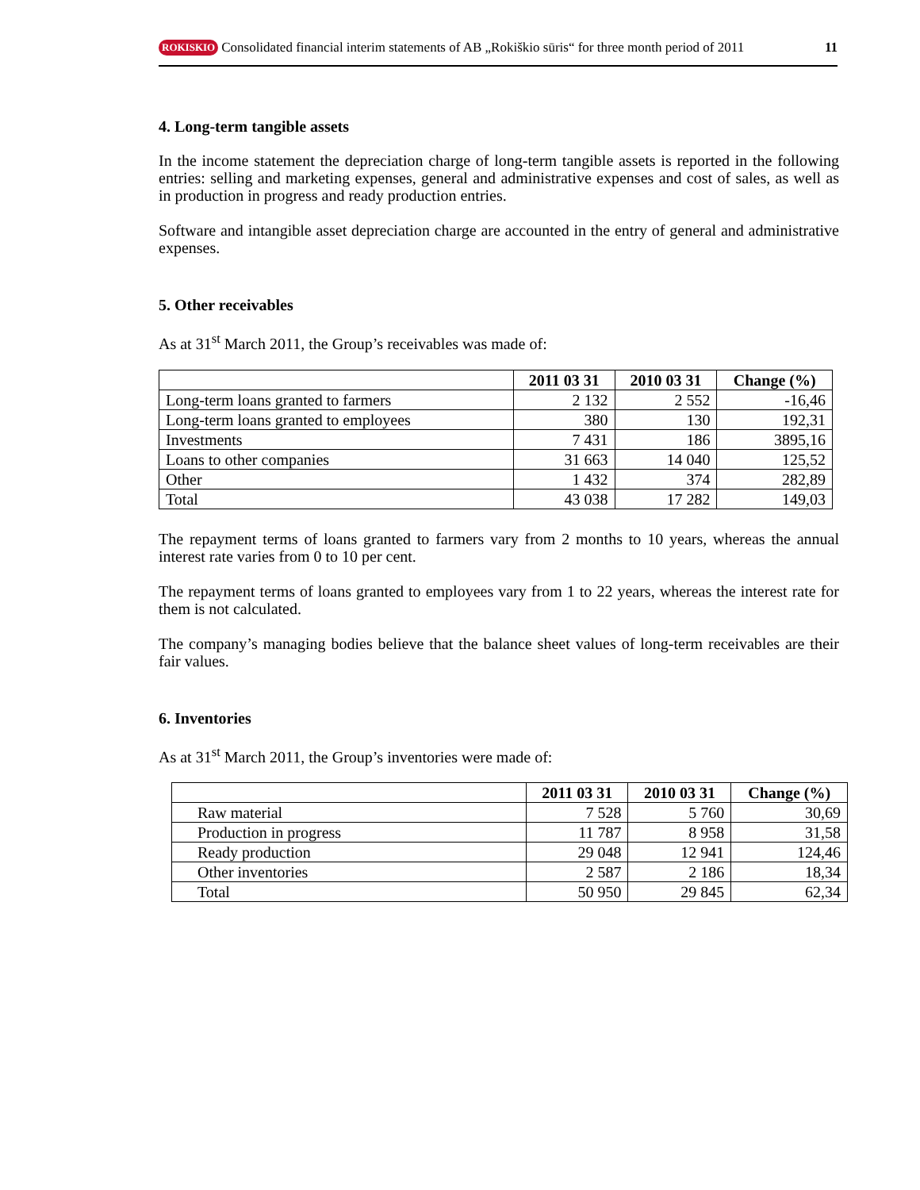ROKISKIO Consolidated financial interim statements of AB „Rokiškio sūris“ for three month period of 2011 11
4. Long-term tangible assets
In the income statement the depreciation charge of long-term tangible assets is reported in the following entries: selling and marketing expenses, general and administrative expenses and cost of sales, as well as in production in progress and ready production entries.
Software and intangible asset depreciation charge are accounted in the entry of general and administrative expenses.
5. Other receivables
As at 31<sup>st</sup> March 2011, the Group’s receivables was made of:
| | 2011 03 31 | 2010 03 31 | Change (%) |
| --- | --- | --- | --- |
| Long-term loans granted to farmers | 2 132 | 2 552 | -16,46 |
| Long-term loans granted to employees | 380 | 130 | 192,31 |
| Investments | 7 431 | 186 | 3895,16 |
| Loans to other companies | 31 663 | 14 040 | 125,52 |
| Other | 1 432 | 374 | 282,89 |
| Total | 43 038 | 17 282 | 149,03 |
The repayment terms of loans granted to farmers vary from 2 months to 10 years, whereas the annual interest rate varies from 0 to 10 per cent.
The repayment terms of loans granted to employees vary from 1 to 22 years, whereas the interest rate for them is not calculated.
The company’s managing bodies believe that the balance sheet values of long-term receivables are their fair values.
6. Inventories
As at 31<sup>st</sup> March 2011, the Group’s inventories were made of:
| | 2011 03 31 | 2010 03 31 | Change (%) |
| --- | --- | --- | --- |
| Raw material | 7 528 | 5 760 | 30,69 |
| Production in progress | 11 787 | 8 958 | 31,58 |
| Ready production | 29 048 | 12 941 | 124,46 |
| Other inventories | 2 587 | 2 186 | 18,34 |
| Total | 50 950 | 29 845 | 62,34 |